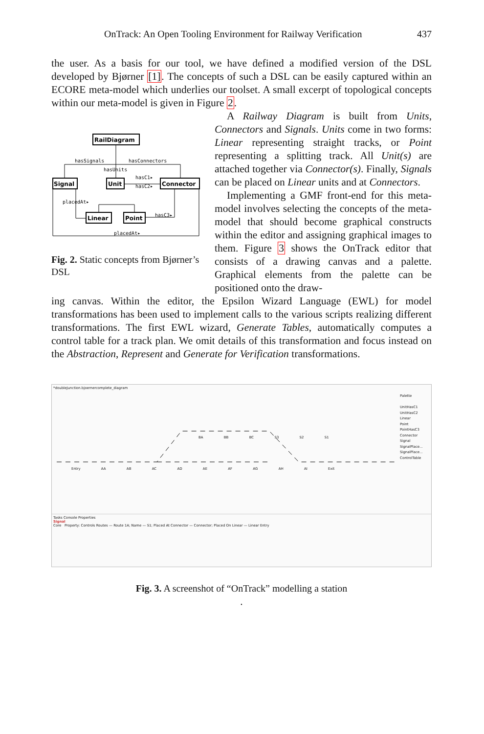OnTrack: An Open Tooling Environment for Railway Verification 437
the user. As a basis for our tool, we have defined a modified version of the DSL developed by Bjørner [1]. The concepts of such a DSL can be easily captured within an ECORE meta-model which underlies our toolset. A small excerpt of topological concepts within our meta-model is given in Figure 2.
RailDiagram
Signal
Unit
Connector
Linear
Point
hasSignals
hasConnectors
hasUnits
hasC1▸
hasC2▸
placedAt▸
hasC3▸
placedAt▸
Fig. 2. Static concepts from Bjørner’s DSL
A Railway Diagram is built from Units, Connectors and Signals. Units come in two forms: Linear representing straight tracks, or Point representing a splitting track. All Unit(s) are attached together via Connector(s). Finally, Signals can be placed on Linear units and at Connectors.
Implementing a GMF front-end for this meta-model involves selecting the concepts of the meta-model that should become graphical constructs within the editor and assigning graphical images to them. Figure 3 shows the OnTrack editor that consists of a drawing canvas and a palette. Graphical elements from the palette can be positioned onto the draw-
ing canvas. Within the editor, the Epsilon Wizard Language (EWL) for model transformations has been used to implement calls to the various scripts realizing different transformations. The first EWL wizard, Generate Tables, automatically computes a control table for a track plan. We omit details of this transformation and focus instead on the Abstraction, Represent and Generate for Verification transformations.
*doubleJunction.bjoernercomplete_diagram
Palette
UnitHasC1
UnitHasC2
Linear
Point
PointHasC3
Connector
Signal
SignalPlace...
SignalPlace...
ControlTable
Entry AA AB AC AD AE AF AG AH AI Exit
BA BB BC S3 S2 S1
Tasks Console Properties
Signal
Core Property: Controls Routes — Route 1A; Name — S1; Placed At Connector — Connector; Placed On Linear — Linear Entry
Fig. 3. A screenshot of “OnTrack” modelling a station
.